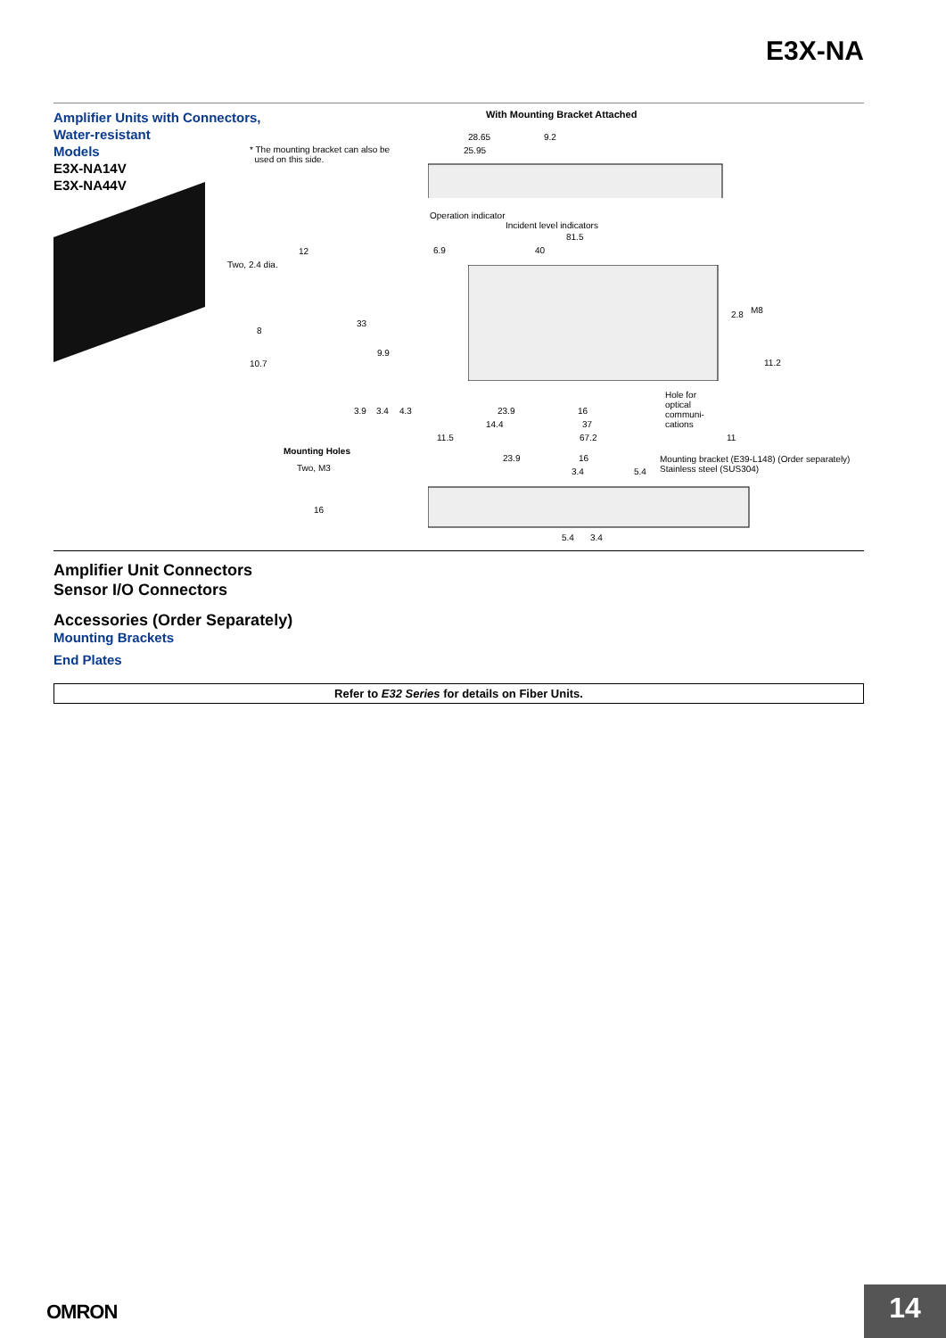E3X-NA
Amplifier Units with Connectors, Water-resistant
Models
E3X-NA14V
E3X-NA44V
With Mounting Bracket Attached
* The mounting bracket can also be
used on this side.
28.65 9.2
25.95
Operation indicator
Incident level indicators
81.5
6.9 40
Two, 2.4 dia.
12
33
8
9.9
10.7
M8 2.8
11.2
Hole for
optical
communi-
cations
3.9 3.4 4.3 23.9 16
14.4 37
11.5 67.2 11
Mounting Holes
Two, M3
16
23.9 16
3.4 5.4
Mounting bracket (E39-L148) (Order separately)
Stainless steel (SUS304)
5.4 3.4
Amplifier Unit Connectors
Sensor I/O Connectors
Accessories (Order Separately)
Mounting Brackets
End Plates
Refer to E32 Series for details on Fiber Units.
OMRON 14